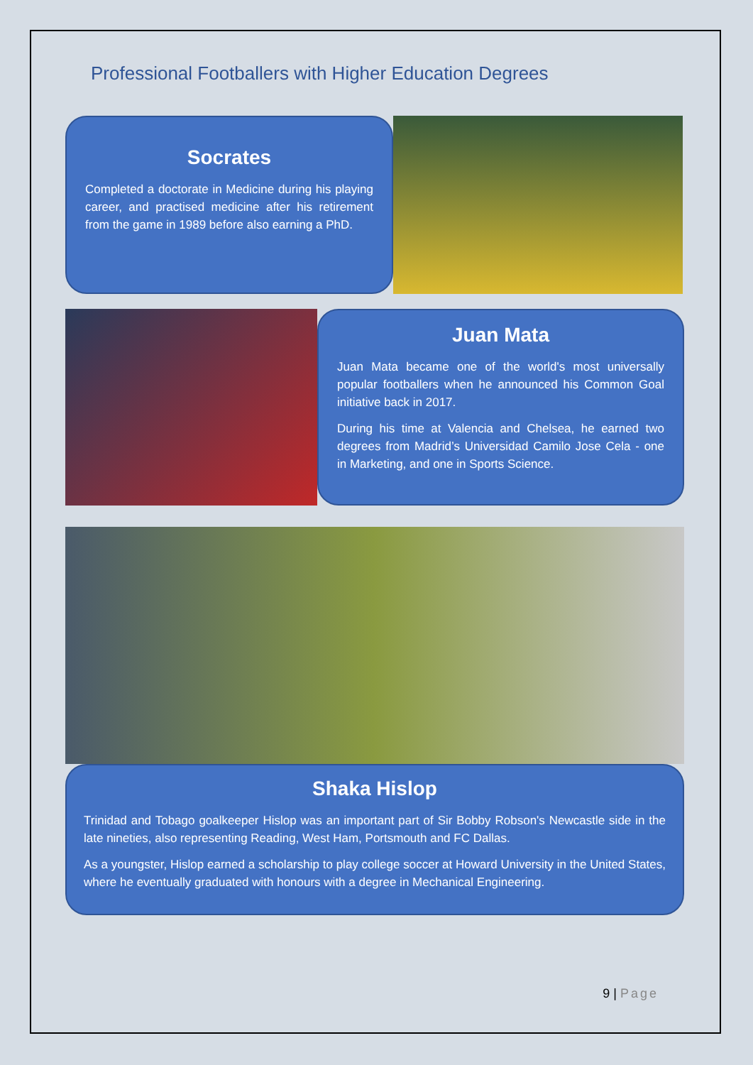Professional Footballers with Higher Education Degrees
Socrates
Completed a doctorate in Medicine during his playing career, and practised medicine after his retirement from the game in 1989 before also earning a PhD.
Juan Mata
Juan Mata became one of the world's most universally popular footballers when he announced his Common Goal initiative back in 2017.
During his time at Valencia and Chelsea, he earned two degrees from Madrid’s Universidad Camilo Jose Cela - one in Marketing, and one in Sports Science.
Shaka Hislop
Trinidad and Tobago goalkeeper Hislop was an important part of Sir Bobby Robson's Newcastle side in the late nineties, also representing Reading, West Ham, Portsmouth and FC Dallas.
As a youngster, Hislop earned a scholarship to play college soccer at Howard University in the United States, where he eventually graduated with honours with a degree in Mechanical Engineering.
9 | Page